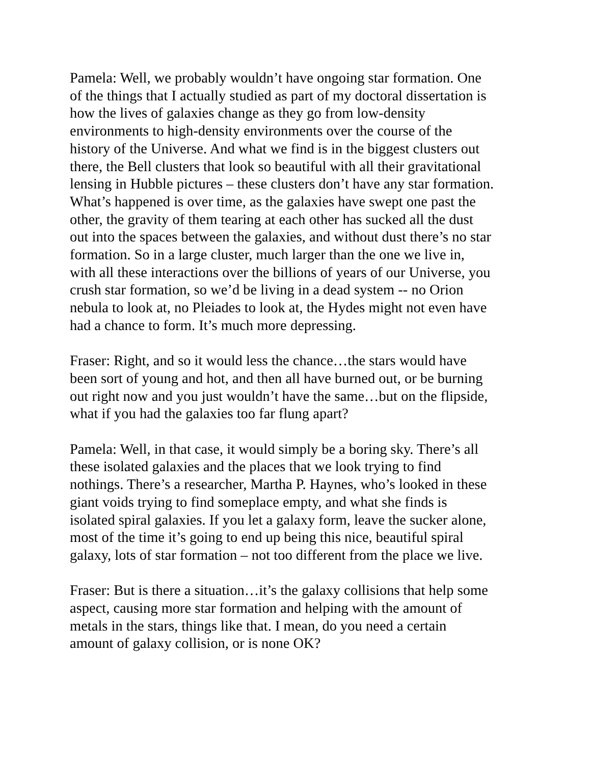Pamela: Well, we probably wouldn’t have ongoing star formation. One of the things that I actually studied as part of my doctoral dissertation is how the lives of galaxies change as they go from low-density environments to high-density environments over the course of the history of the Universe. And what we find is in the biggest clusters out there, the Bell clusters that look so beautiful with all their gravitational lensing in Hubble pictures – these clusters don’t have any star formation. What’s happened is over time, as the galaxies have swept one past the other, the gravity of them tearing at each other has sucked all the dust out into the spaces between the galaxies, and without dust there’s no star formation. So in a large cluster, much larger than the one we live in, with all these interactions over the billions of years of our Universe, you crush star formation, so we’d be living in a dead system -- no Orion nebula to look at, no Pleiades to look at, the Hydes might not even have had a chance to form. It’s much more depressing.
Fraser: Right, and so it would less the chance…the stars would have been sort of young and hot, and then all have burned out, or be burning out right now and you just wouldn’t have the same…but on the flipside, what if you had the galaxies too far flung apart?
Pamela: Well, in that case, it would simply be a boring sky. There’s all these isolated galaxies and the places that we look trying to find nothings. There’s a researcher, Martha P. Haynes, who’s looked in these giant voids trying to find someplace empty, and what she finds is isolated spiral galaxies. If you let a galaxy form, leave the sucker alone, most of the time it’s going to end up being this nice, beautiful spiral galaxy, lots of star formation – not too different from the place we live.
Fraser: But is there a situation…it’s the galaxy collisions that help some aspect, causing more star formation and helping with the amount of metals in the stars, things like that. I mean, do you need a certain amount of galaxy collision, or is none OK?